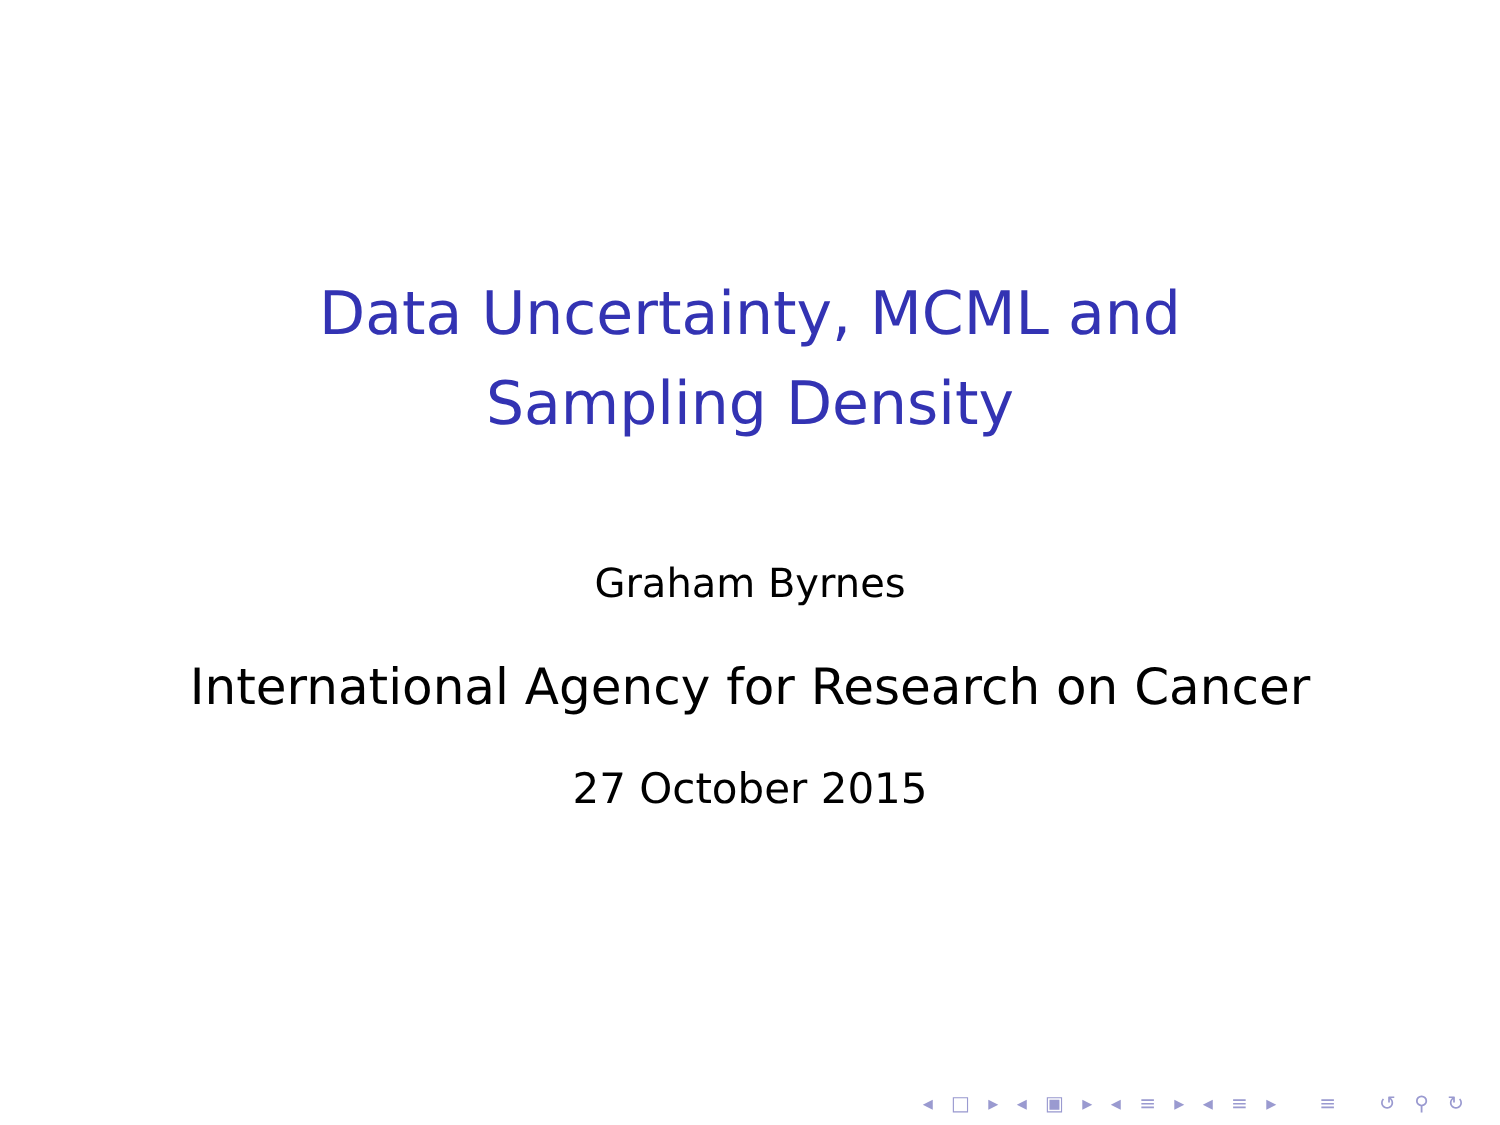Data Uncertainty, MCML and
Sampling Density
Graham Byrnes
International Agency for Research on Cancer
27 October 2015
◂ □ ▸ ◂ ▣ ▸ ◂ ≡ ▸ ◂ ≡ ▸ ≡ ↺ ⚲ ↻